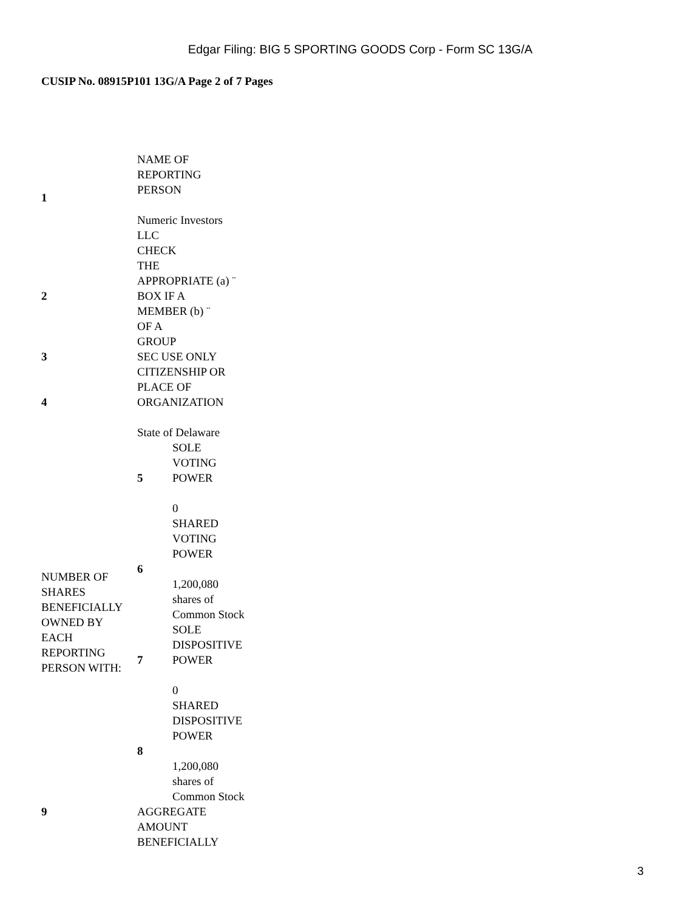Edgar Filing: BIG 5 SPORTING GOODS Corp - Form SC 13G/A
CUSIP No. 08915P101 13G/A Page 2 of 7 Pages
| 1 | NAME OF REPORTING PERSON Numeric Investors LLC | |
| 2 | CHECK THE APPROPRIATE (a) ¨ BOX IF A MEMBER (b) ¨ OF A GROUP | |
| 3 | SEC USE ONLY | |
| 4 | CITIZENSHIP OR PLACE OF ORGANIZATION State of Delaware | |
| NUMBER OF SHARES BENEFICIALLY OWNED BY EACH REPORTING PERSON WITH: | 5 | SOLE VOTING POWER 0 |
| | 6 | SHARED VOTING POWER 1,200,080 shares of Common Stock |
| | 7 | SOLE DISPOSITIVE POWER 0 |
| | 8 | SHARED DISPOSITIVE POWER 1,200,080 shares of Common Stock |
| 9 | AGGREGATE AMOUNT BENEFICIALLY | |
3